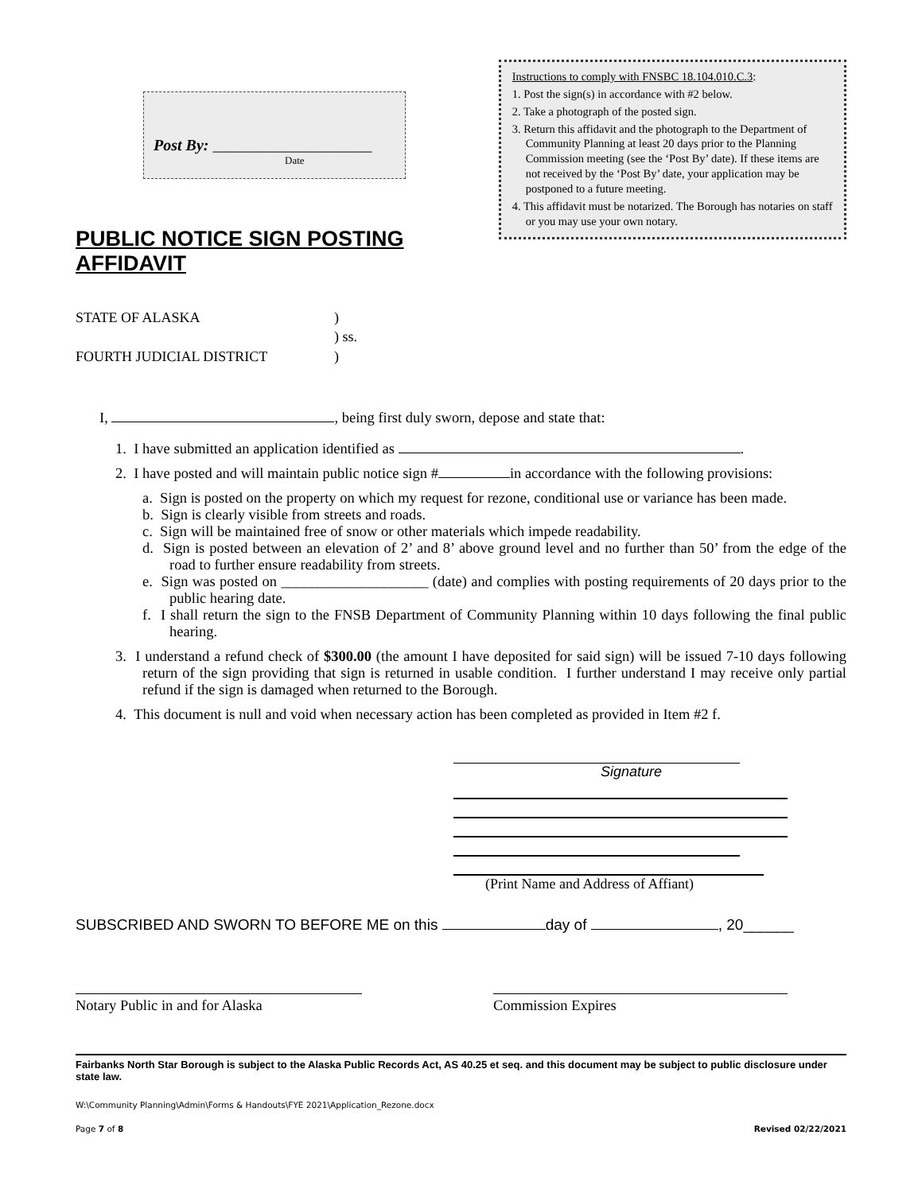Post By: ____________________
Date
PUBLIC NOTICE SIGN POSTING AFFIDAVIT
Instructions to comply with FNSBC 18.104.010.C.3:
1. Post the sign(s) in accordance with #2 below.
2. Take a photograph of the posted sign.
3. Return this affidavit and the photograph to the Department of Community Planning at least 20 days prior to the Planning Commission meeting (see the ‘Post By’ date). If these items are not received by the ‘Post By’ date, your application may be postponed to a future meeting.
4. This affidavit must be notarized. The Borough has notaries on staff or you may use your own notary.
STATE OF ALASKA)
) ss.
FOURTH JUDICIAL DISTRICT)
I, , being first duly sworn, depose and state that:
1. I have submitted an application identified as .
2. I have posted and will maintain public notice sign # in accordance with the following provisions:
a. Sign is posted on the property on which my request for rezone, conditional use or variance has been made.
b. Sign is clearly visible from streets and roads.
c. Sign will be maintained free of snow or other materials which impede readability.
d. Sign is posted between an elevation of 2’ and 8’ above ground level and no further than 50’ from the edge of the road to further ensure readability from streets.
e. Sign was posted on ____________________ (date) and complies with posting requirements of 20 days prior to the public hearing date.
f. I shall return the sign to the FNSB Department of Community Planning within 10 days following the final public hearing.
3. I understand a refund check of $300.00 (the amount I have deposited for said sign) will be issued 7-10 days following return of the sign providing that sign is returned in usable condition. I further understand I may receive only partial refund if the sign is damaged when returned to the Borough.
4. This document is null and void when necessary action has been completed as provided in Item #2 f.
Signature
(Print Name and Address of Affiant)
SUBSCRIBED AND SWORN TO BEFORE ME on this day of , 20______
Notary Public in and for Alaska Commission Expires
Fairbanks North Star Borough is subject to the Alaska Public Records Act, AS 40.25 et seq. and this document may be subject to public disclosure under state law.
W:\Community Planning\Admin\Forms & Handouts\FYE 2021\Application_Rezone.docx
Page 7 of 8 Revised 02/22/2021